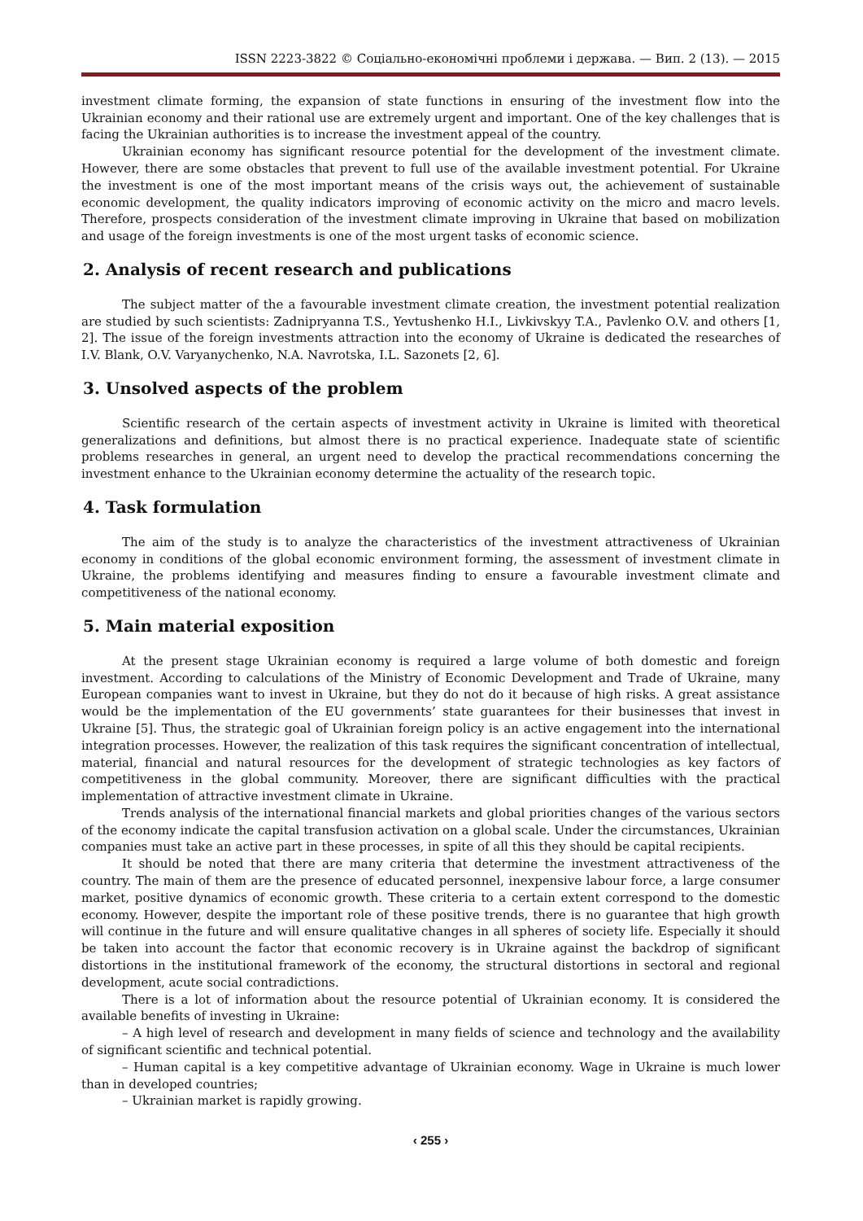ISSN 2223-3822 © Соціально-економічні проблеми і держава. — Вип. 2 (13). — 2015
investment climate forming, the expansion of state functions in ensuring of the investment flow into the Ukrainian economy and their rational use are extremely urgent and important. One of the key challenges that is facing the Ukrainian authorities is to increase the investment appeal of the country.
Ukrainian economy has significant resource potential for the development of the investment climate. However, there are some obstacles that prevent to full use of the available investment potential. For Ukraine the investment is one of the most important means of the crisis ways out, the achievement of sustainable economic development, the quality indicators improving of economic activity on the micro and macro levels. Therefore, prospects consideration of the investment climate improving in Ukraine that based on mobilization and usage of the foreign investments is one of the most urgent tasks of economic science.
2. Analysis of recent research and publications
The subject matter of the a favourable investment climate creation, the investment potential realization are studied by such scientists: Zadnipryanna T.S., Yevtushenko H.I., Livkivskyy T.A., Pavlenko O.V. and others [1, 2]. The issue of the foreign investments attraction into the economy of Ukraine is dedicated the researches of I.V. Blank, O.V. Varyanychenko, N.A. Navrotska, I.L. Sazonets [2, 6].
3. Unsolved aspects of the problem
Scientific research of the certain aspects of investment activity in Ukraine is limited with theoretical generalizations and definitions, but almost there is no practical experience. Inadequate state of scientific problems researches in general, an urgent need to develop the practical recommendations concerning the investment enhance to the Ukrainian economy determine the actuality of the research topic.
4. Task formulation
The aim of the study is to analyze the characteristics of the investment attractiveness of Ukrainian economy in conditions of the global economic environment forming, the assessment of investment climate in Ukraine, the problems identifying and measures finding to ensure a favourable investment climate and competitiveness of the national economy.
5. Main material exposition
At the present stage Ukrainian economy is required a large volume of both domestic and foreign investment. According to calculations of the Ministry of Economic Development and Trade of Ukraine, many European companies want to invest in Ukraine, but they do not do it because of high risks. A great assistance would be the implementation of the EU governments’ state guarantees for their businesses that invest in Ukraine [5]. Thus, the strategic goal of Ukrainian foreign policy is an active engagement into the international integration processes. However, the realization of this task requires the significant concentration of intellectual, material, financial and natural resources for the development of strategic technologies as key factors of competitiveness in the global community. Moreover, there are significant difficulties with the practical implementation of attractive investment climate in Ukraine.
Trends analysis of the international financial markets and global priorities changes of the various sectors of the economy indicate the capital transfusion activation on a global scale. Under the circumstances, Ukrainian companies must take an active part in these processes, in spite of all this they should be capital recipients.
It should be noted that there are many criteria that determine the investment attractiveness of the country. The main of them are the presence of educated personnel, inexpensive labour force, a large consumer market, positive dynamics of economic growth. These criteria to a certain extent correspond to the domestic economy. However, despite the important role of these positive trends, there is no guarantee that high growth will continue in the future and will ensure qualitative changes in all spheres of society life. Especially it should be taken into account the factor that economic recovery is in Ukraine against the backdrop of significant distortions in the institutional framework of the economy, the structural distortions in sectoral and regional development, acute social contradictions.
There is a lot of information about the resource potential of Ukrainian economy. It is considered the available benefits of investing in Ukraine:
– A high level of research and development in many fields of science and technology and the availability of significant scientific and technical potential.
– Human capital is a key competitive advantage of Ukrainian economy. Wage in Ukraine is much lower than in developed countries;
– Ukrainian market is rapidly growing.
‹ 255 ›